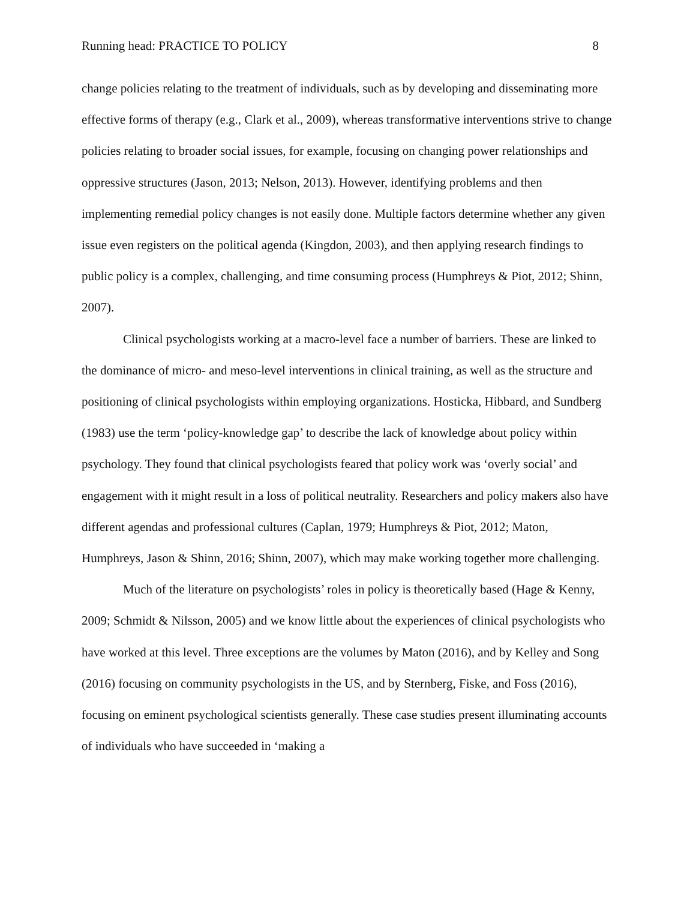Running head: PRACTICE TO POLICY 8
change policies relating to the treatment of individuals, such as by developing and disseminating more effective forms of therapy (e.g., Clark et al., 2009), whereas transformative interventions strive to change policies relating to broader social issues, for example, focusing on changing power relationships and oppressive structures (Jason, 2013; Nelson, 2013). However, identifying problems and then implementing remedial policy changes is not easily done. Multiple factors determine whether any given issue even registers on the political agenda (Kingdon, 2003), and then applying research findings to public policy is a complex, challenging, and time consuming process (Humphreys & Piot, 2012; Shinn, 2007).
Clinical psychologists working at a macro-level face a number of barriers. These are linked to the dominance of micro- and meso-level interventions in clinical training, as well as the structure and positioning of clinical psychologists within employing organizations. Hosticka, Hibbard, and Sundberg (1983) use the term ‘policy-knowledge gap’ to describe the lack of knowledge about policy within psychology. They found that clinical psychologists feared that policy work was ‘overly social’ and engagement with it might result in a loss of political neutrality. Researchers and policy makers also have different agendas and professional cultures (Caplan, 1979; Humphreys & Piot, 2012; Maton, Humphreys, Jason & Shinn, 2016; Shinn, 2007), which may make working together more challenging.
Much of the literature on psychologists’ roles in policy is theoretically based (Hage & Kenny, 2009; Schmidt & Nilsson, 2005) and we know little about the experiences of clinical psychologists who have worked at this level. Three exceptions are the volumes by Maton (2016), and by Kelley and Song (2016) focusing on community psychologists in the US, and by Sternberg, Fiske, and Foss (2016), focusing on eminent psychological scientists generally. These case studies present illuminating accounts of individuals who have succeeded in ‘making a